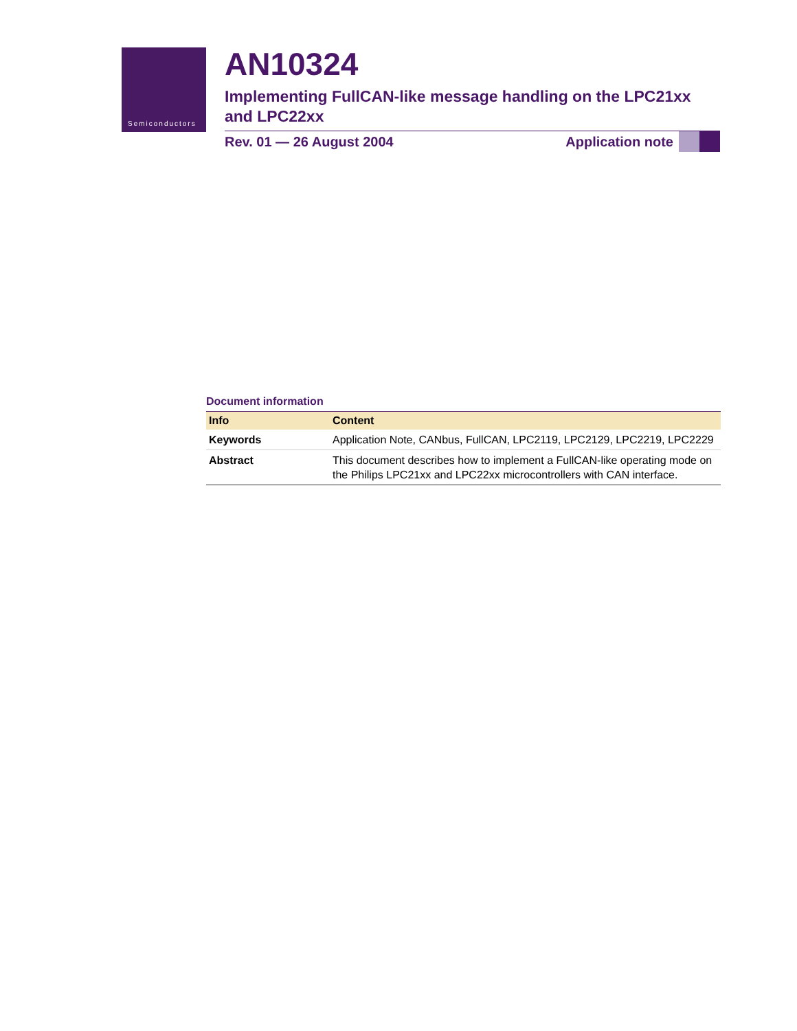Semiconductors
AN10324
Implementing FullCAN-like message handling on the LPC21xx and LPC22xx
Rev. 01 — 26 August 2004 Application note
Document information
| Info | Content |
| --- | --- |
| Keywords | Application Note, CANbus, FullCAN, LPC2119, LPC2129, LPC2219, LPC2229 |
| Abstract | This document describes how to implement a FullCAN-like operating mode on the Philips LPC21xx and LPC22xx microcontrollers with CAN interface. |